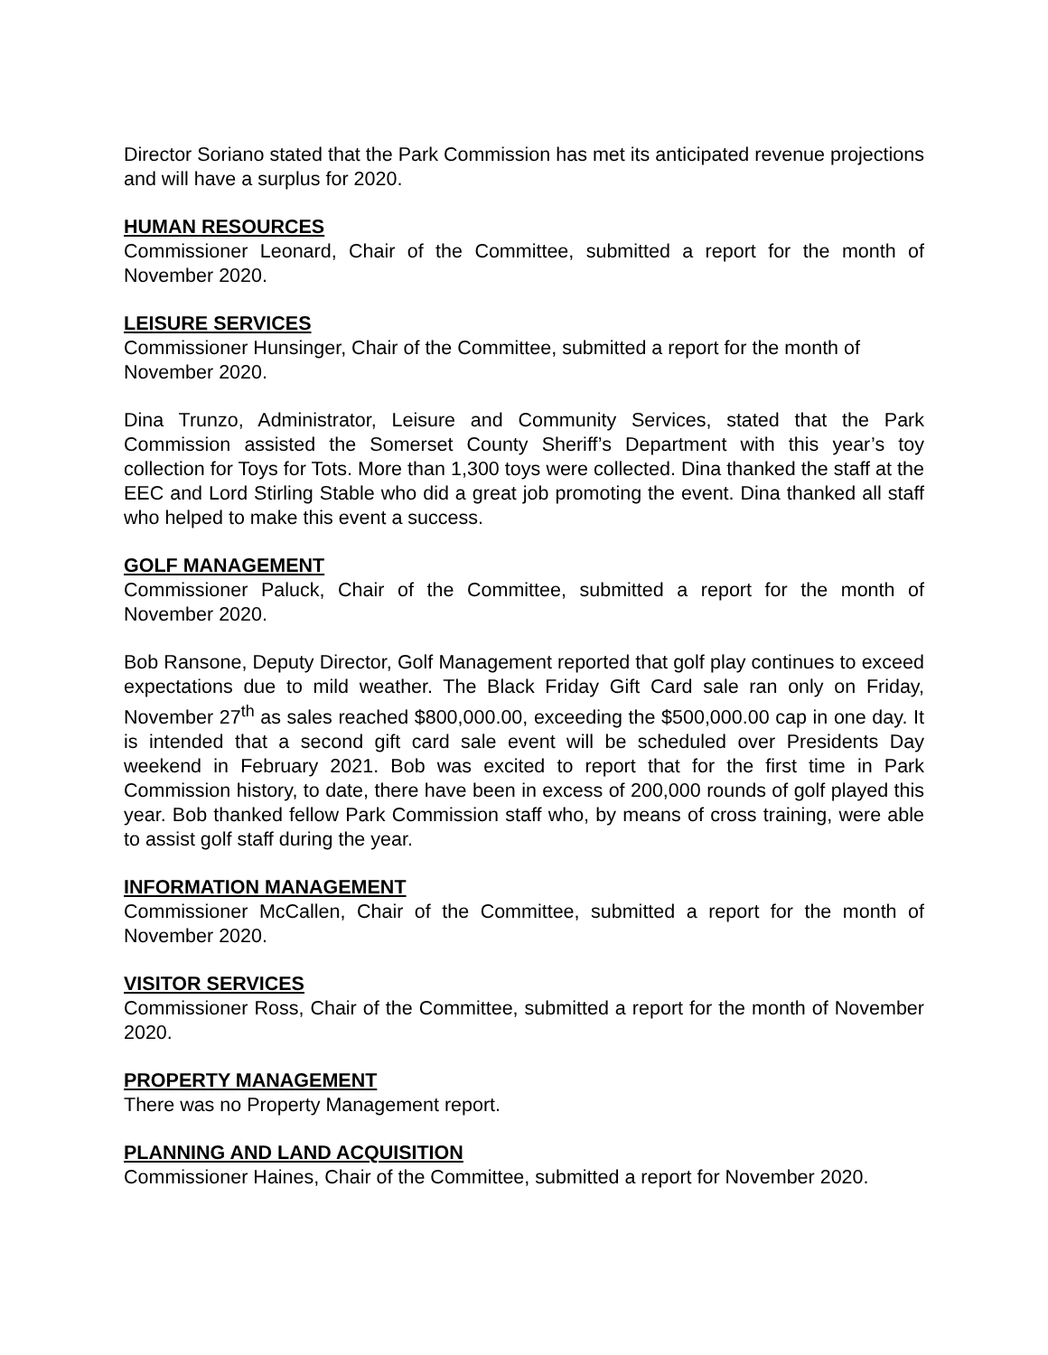Director Soriano stated that the Park Commission has met its anticipated revenue projections and will have a surplus for 2020.
HUMAN RESOURCES
Commissioner Leonard, Chair of the Committee, submitted a report for the month of November 2020.
LEISURE SERVICES
Commissioner Hunsinger, Chair of the Committee, submitted a report for the month of November 2020.
Dina Trunzo, Administrator, Leisure and Community Services, stated that the Park Commission assisted the Somerset County Sheriff’s Department with this year’s toy collection for Toys for Tots. More than 1,300 toys were collected. Dina thanked the staff at the EEC and Lord Stirling Stable who did a great job promoting the event. Dina thanked all staff who helped to make this event a success.
GOLF MANAGEMENT
Commissioner Paluck, Chair of the Committee, submitted a report for the month of November 2020.
Bob Ransone, Deputy Director, Golf Management reported that golf play continues to exceed expectations due to mild weather. The Black Friday Gift Card sale ran only on Friday, November 27<sup>th</sup> as sales reached $800,000.00, exceeding the $500,000.00 cap in one day. It is intended that a second gift card sale event will be scheduled over Presidents Day weekend in February 2021. Bob was excited to report that for the first time in Park Commission history, to date, there have been in excess of 200,000 rounds of golf played this year. Bob thanked fellow Park Commission staff who, by means of cross training, were able to assist golf staff during the year.
INFORMATION MANAGEMENT
Commissioner McCallen, Chair of the Committee, submitted a report for the month of November 2020.
VISITOR SERVICES
Commissioner Ross, Chair of the Committee, submitted a report for the month of November 2020.
PROPERTY MANAGEMENT
There was no Property Management report.
PLANNING AND LAND ACQUISITION
Commissioner Haines, Chair of the Committee, submitted a report for November 2020.